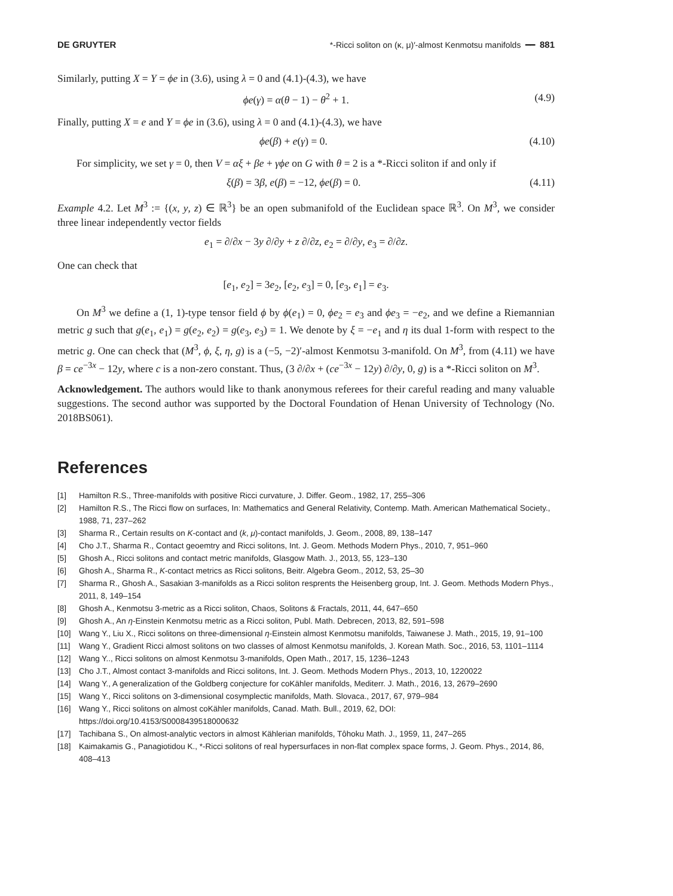DE GRUYTER *-Ricci soliton on (κ, μ)′-almost Kenmotsu manifolds ━━ 881
Similarly, putting X = Y = ϕe in (3.6), using λ = 0 and (4.1)-(4.3), we have
ϕe(γ) = α(θ − 1) − θ<sup>2</sup> + 1. (4.9)
Finally, putting X = e and Y = ϕe in (3.6), using λ = 0 and (4.1)-(4.3), we have
ϕe(β) + e(γ) = 0. (4.10)
For simplicity, we set γ = 0, then V = αξ + βe + γϕe on G with θ = 2 is a *-Ricci soliton if and only if
ξ(β) = 3β, e(β) = −12, ϕe(β) = 0. (4.11)
Example 4.2. Let M<sup>3</sup> := {(x, y, z) ∈ ℝ<sup>3</sup>} be an open submanifold of the Euclidean space ℝ<sup>3</sup>. On M<sup>3</sup>, we consider three linear independently vector fields
e<sub>1</sub> = ∂/∂x − 3y ∂/∂y + z ∂/∂z, e<sub>2</sub> = ∂/∂y, e<sub>3</sub> = ∂/∂z.
One can check that
[e<sub>1</sub>, e<sub>2</sub>] = 3e<sub>2</sub>, [e<sub>2</sub>, e<sub>3</sub>] = 0, [e<sub>3</sub>, e<sub>1</sub>] = e<sub>3</sub>.
On M<sup>3</sup> we define a (1, 1)-type tensor field ϕ by ϕ(e<sub>1</sub>) = 0, ϕe<sub>2</sub> = e<sub>3</sub> and ϕe<sub>3</sub> = −e<sub>2</sub>, and we define a Riemannian metric g such that g(e<sub>1</sub>, e<sub>1</sub>) = g(e<sub>2</sub>, e<sub>2</sub>) = g(e<sub>3</sub>, e<sub>3</sub>) = 1. We denote by ξ = −e<sub>1</sub> and η its dual 1-form with respect to the metric g. One can check that (M<sup>3</sup>, ϕ, ξ, η, g) is a (−5, −2)′-almost Kenmotsu 3-manifold. On M<sup>3</sup>, from (4.11) we have β = ce<sup>−3x</sup> − 12y, where c is a non-zero constant. Thus, (3 ∂/∂x + (ce<sup>−3x</sup> − 12y) ∂/∂y, 0, g) is a *-Ricci soliton on M<sup>3</sup>.
Acknowledgement. The authors would like to thank anonymous referees for their careful reading and many valuable suggestions. The second author was supported by the Doctoral Foundation of Henan University of Technology (No. 2018BS061).
References
[1] Hamilton R.S., Three-manifolds with positive Ricci curvature, J. Differ. Geom., 1982, 17, 255–306
[2] Hamilton R.S., The Ricci flow on surfaces, In: Mathematics and General Relativity, Contemp. Math. American Mathematical Society., 1988, 71, 237–262
[3] Sharma R., Certain results on K-contact and (k, μ)-contact manifolds, J. Geom., 2008, 89, 138–147
[4] Cho J.T., Sharma R., Contact geoemtry and Ricci solitons, Int. J. Geom. Methods Modern Phys., 2010, 7, 951–960
[5] Ghosh A., Ricci solitons and contact metric manifolds, Glasgow Math. J., 2013, 55, 123–130
[6] Ghosh A., Sharma R., K-contact metrics as Ricci solitons, Beitr. Algebra Geom., 2012, 53, 25–30
[7] Sharma R., Ghosh A., Sasakian 3-manifolds as a Ricci soliton resprents the Heisenberg group, Int. J. Geom. Methods Modern Phys., 2011, 8, 149–154
[8] Ghosh A., Kenmotsu 3-metric as a Ricci soliton, Chaos, Solitons & Fractals, 2011, 44, 647–650
[9] Ghosh A., An η-Einstein Kenmotsu metric as a Ricci soliton, Publ. Math. Debrecen, 2013, 82, 591–598
[10] Wang Y., Liu X., Ricci solitons on three-dimensional η-Einstein almost Kenmotsu manifolds, Taiwanese J. Math., 2015, 19, 91–100
[11] Wang Y., Gradient Ricci almost solitons on two classes of almost Kenmotsu manifolds, J. Korean Math. Soc., 2016, 53, 1101–1114
[12] Wang Y.., Ricci solitons on almost Kenmotsu 3-manifolds, Open Math., 2017, 15, 1236–1243
[13] Cho J.T., Almost contact 3-manifolds and Ricci solitons, Int. J. Geom. Methods Modern Phys., 2013, 10, 1220022
[14] Wang Y., A generalization of the Goldberg conjecture for coKähler manifolds, Mediterr. J. Math., 2016, 13, 2679–2690
[15] Wang Y., Ricci solitons on 3-dimensional cosymplectic manifolds, Math. Slovaca., 2017, 67, 979–984
[16] Wang Y., Ricci solitons on almost coKähler manifolds, Canad. Math. Bull., 2019, 62, DOI: https://doi.org/10.4153/S0008439518000632
[17] Tachibana S., On almost-analytic vectors in almost Kählerian manifolds, Tôhoku Math. J., 1959, 11, 247–265
[18] Kaimakamis G., Panagiotidou K., *-Ricci solitons of real hypersurfaces in non-flat complex space forms, J. Geom. Phys., 2014, 86, 408–413